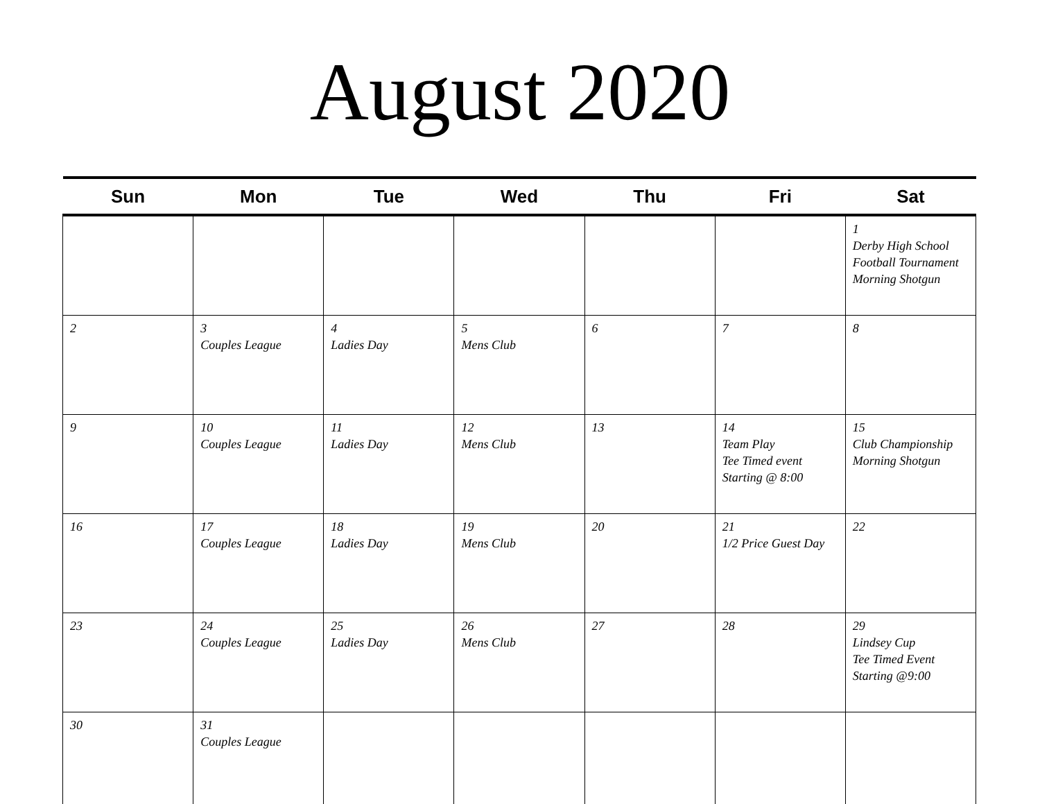August 2020
| Sun | Mon | Tue | Wed | Thu | Fri | Sat |
| --- | --- | --- | --- | --- | --- | --- |
| | | | | | | 1 Derby High School Football Tournament Morning Shotgun |
| 2 | 3 Couples League | 4 Ladies Day | 5 Mens Club | 6 | 7 | 8 |
| 9 | 10 Couples League | 11 Ladies Day | 12 Mens Club | 13 | 14 Team Play Tee Timed event Starting @ 8:00 | 15 Club Championship Morning Shotgun |
| 16 | 17 Couples League | 18 Ladies Day | 19 Mens Club | 20 | 21 1/2 Price Guest Day | 22 |
| 23 | 24 Couples League | 25 Ladies Day | 26 Mens Club | 27 | 28 | 29 Lindsey Cup Tee Timed Event Starting @9:00 |
| 30 | 31 Couples League | | | | | |